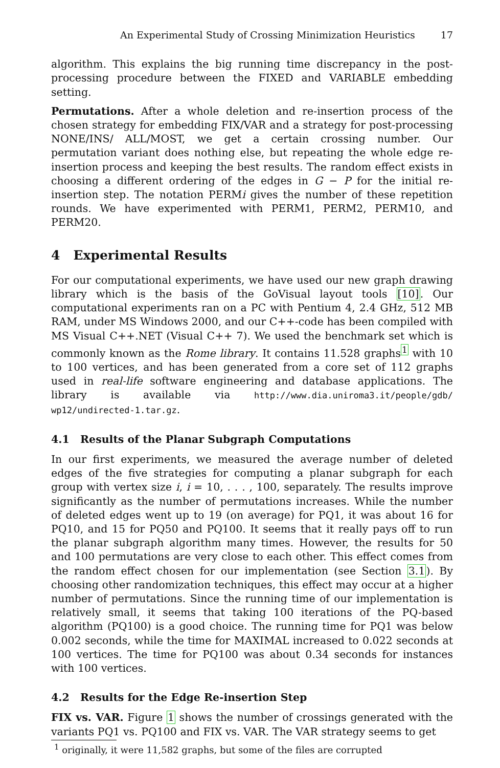An Experimental Study of Crossing Minimization Heuristics 17
algorithm. This explains the big running time discrepancy in the post-processing procedure between the FIXED and VARIABLE embedding setting.
Permutations. After a whole deletion and re-insertion process of the chosen strategy for embedding FIX/VAR and a strategy for post-processing NONE/INS/ ALL/MOST, we get a certain crossing number. Our permutation variant does nothing else, but repeating the whole edge re-insertion process and keeping the best results. The random effect exists in choosing a different ordering of the edges in G − P for the initial re-insertion step. The notation PERMi gives the number of these repetition rounds. We have experimented with PERM1, PERM2, PERM10, and PERM20.
4 Experimental Results
For our computational experiments, we have used our new graph drawing library which is the basis of the GoVisual layout tools [10]. Our computational experiments ran on a PC with Pentium 4, 2.4 GHz, 512 MB RAM, under MS Windows 2000, and our C++-code has been compiled with MS Visual C++.NET (Visual C++ 7). We used the benchmark set which is commonly known as the Rome library. It contains 11.528 graphs<sup>1</sup> with 10 to 100 vertices, and has been generated from a core set of 112 graphs used in real-life software engineering and database applications. The library is available via http://www.dia.uniroma3.it/people/gdb/ wp12/undirected-1.tar.gz.
4.1 Results of the Planar Subgraph Computations
In our first experiments, we measured the average number of deleted edges of the five strategies for computing a planar subgraph for each group with vertex size i, i = 10, . . . , 100, separately. The results improve significantly as the number of permutations increases. While the number of deleted edges went up to 19 (on average) for PQ1, it was about 16 for PQ10, and 15 for PQ50 and PQ100. It seems that it really pays off to run the planar subgraph algorithm many times. However, the results for 50 and 100 permutations are very close to each other. This effect comes from the random effect chosen for our implementation (see Section 3.1). By choosing other randomization techniques, this effect may occur at a higher number of permutations. Since the running time of our implementation is relatively small, it seems that taking 100 iterations of the PQ-based algorithm (PQ100) is a good choice. The running time for PQ1 was below 0.002 seconds, while the time for MAXIMAL increased to 0.022 seconds at 100 vertices. The time for PQ100 was about 0.34 seconds for instances with 100 vertices.
4.2 Results for the Edge Re-insertion Step
FIX vs. VAR. Figure 1 shows the number of crossings generated with the variants PQ1 vs. PQ100 and FIX vs. VAR. The VAR strategy seems to get
<sup>1</sup> originally, it were 11,582 graphs, but some of the files are corrupted